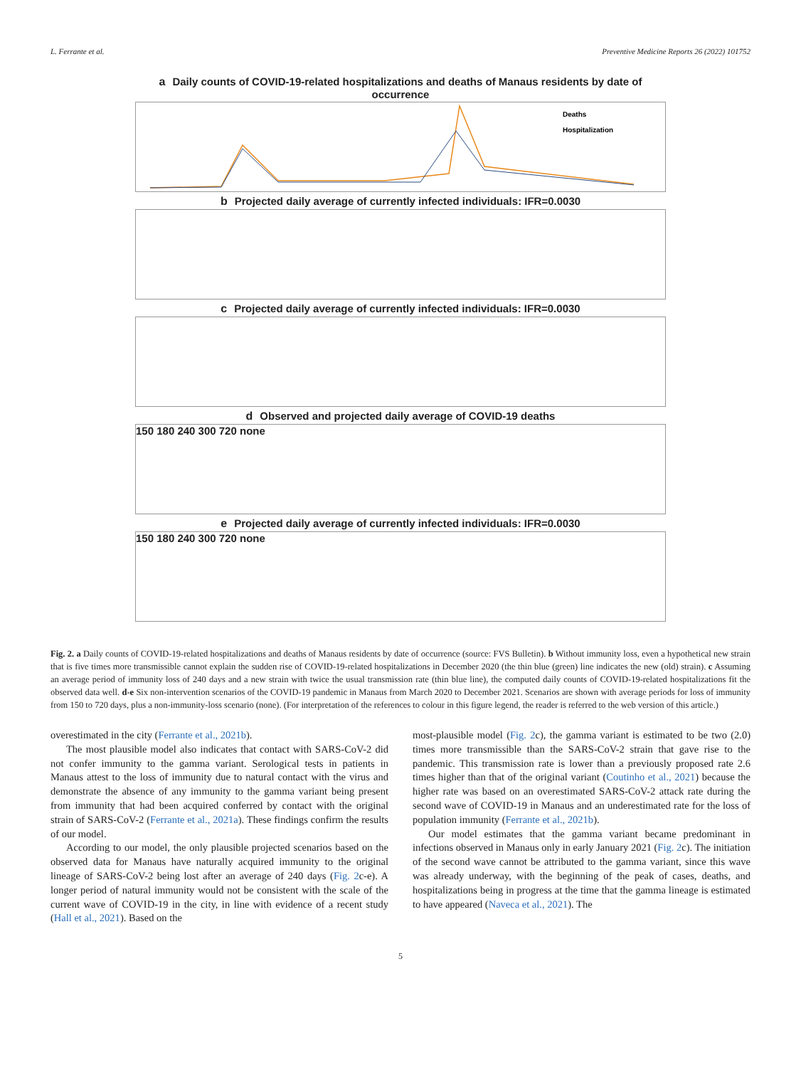L. Ferrante et al. Preventive Medicine Reports 26 (2022) 101752
a Daily counts of COVID-19-related hospitalizations and deaths of Manaus residents by date of occurrence
Deaths
Hospitalization
b Projected daily average of currently infected individuals: IFR=0.0030
c Projected daily average of currently infected individuals: IFR=0.0030
d Observed and projected daily average of COVID-19 deaths
150 180 240 300 720 none
e Projected daily average of currently infected individuals: IFR=0.0030
150 180 240 300 720 none
Fig. 2. a Daily counts of COVID-19-related hospitalizations and deaths of Manaus residents by date of occurrence (source: FVS Bulletin). b Without immunity loss, even a hypothetical new strain that is five times more transmissible cannot explain the sudden rise of COVID-19-related hospitalizations in December 2020 (the thin blue (green) line indicates the new (old) strain). c Assuming an average period of immunity loss of 240 days and a new strain with twice the usual transmission rate (thin blue line), the computed daily counts of COVID-19-related hospitalizations fit the observed data well. d-e Six non-intervention scenarios of the COVID-19 pandemic in Manaus from March 2020 to December 2021. Scenarios are shown with average periods for loss of immunity from 150 to 720 days, plus a non-immunity-loss scenario (none). (For interpretation of the references to colour in this figure legend, the reader is referred to the web version of this article.)
overestimated in the city (Ferrante et al., 2021b).
The most plausible model also indicates that contact with SARS-CoV-2 did not confer immunity to the gamma variant. Serological tests in patients in Manaus attest to the loss of immunity due to natural contact with the virus and demonstrate the absence of any immunity to the gamma variant being present from immunity that had been acquired conferred by contact with the original strain of SARS-CoV-2 (Ferrante et al., 2021a). These findings confirm the results of our model.
According to our model, the only plausible projected scenarios based on the observed data for Manaus have naturally acquired immunity to the original lineage of SARS-CoV-2 being lost after an average of 240 days (Fig. 2c-e). A longer period of natural immunity would not be consistent with the scale of the current wave of COVID-19 in the city, in line with evidence of a recent study (Hall et al., 2021). Based on the
most-plausible model (Fig. 2c), the gamma variant is estimated to be two (2.0) times more transmissible than the SARS-CoV-2 strain that gave rise to the pandemic. This transmission rate is lower than a previously proposed rate 2.6 times higher than that of the original variant (Coutinho et al., 2021) because the higher rate was based on an overestimated SARS-CoV-2 attack rate during the second wave of COVID-19 in Manaus and an underestimated rate for the loss of population immunity (Ferrante et al., 2021b).
Our model estimates that the gamma variant became predominant in infections observed in Manaus only in early January 2021 (Fig. 2c). The initiation of the second wave cannot be attributed to the gamma variant, since this wave was already underway, with the beginning of the peak of cases, deaths, and hospitalizations being in progress at the time that the gamma lineage is estimated to have appeared (Naveca et al., 2021). The
5